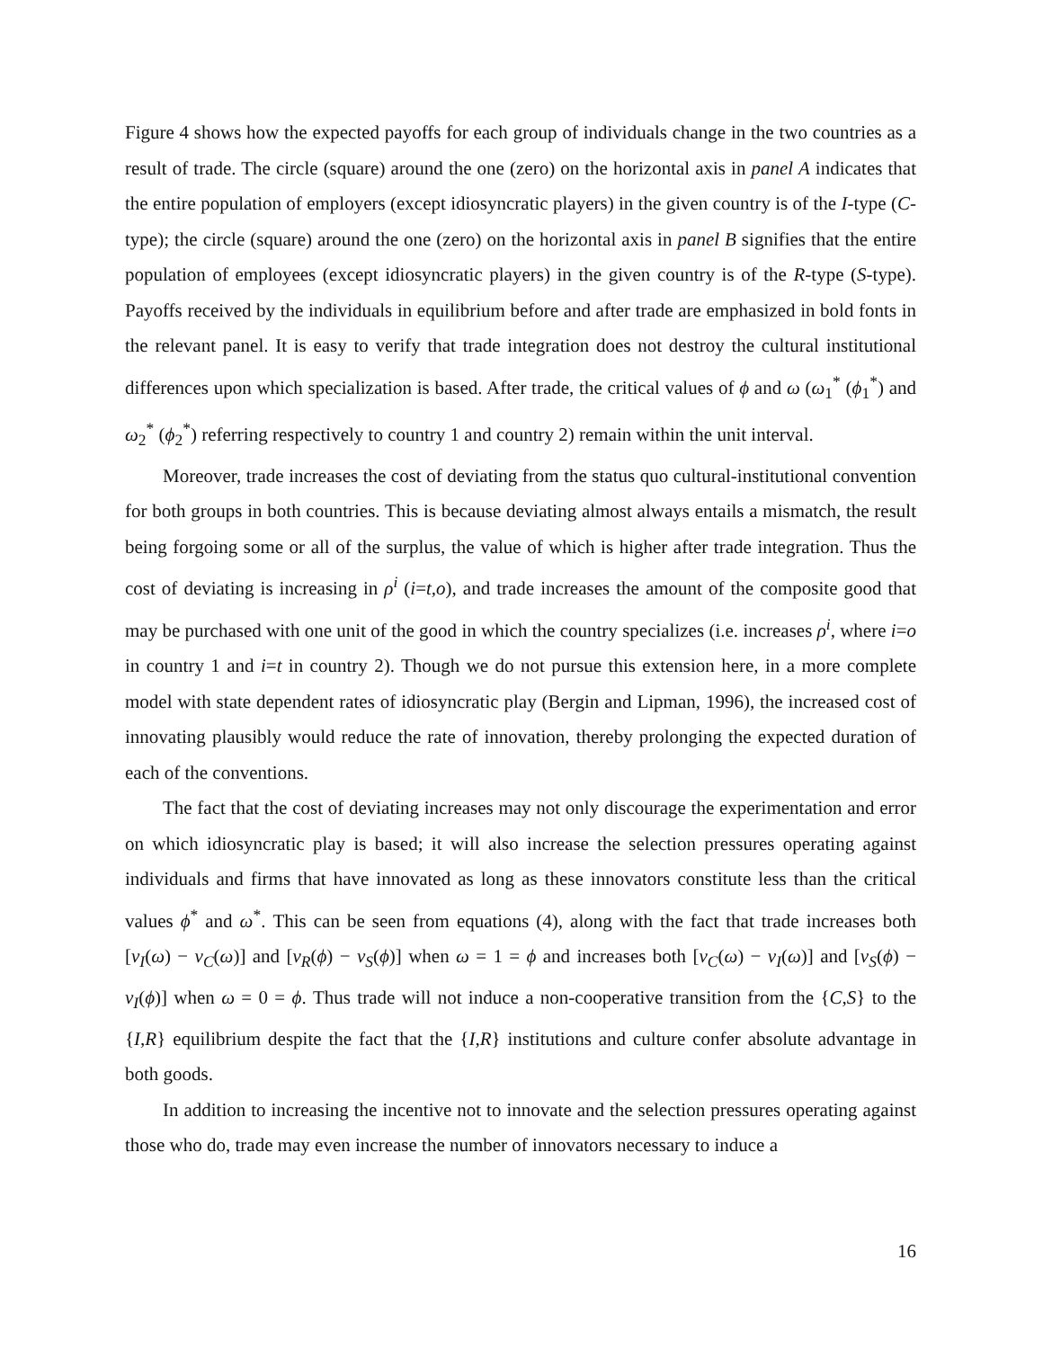Figure 4 shows how the expected payoffs for each group of individuals change in the two countries as a result of trade. The circle (square) around the one (zero) on the horizontal axis in panel A indicates that the entire population of employers (except idiosyncratic players) in the given country is of the I-type (C-type); the circle (square) around the one (zero) on the horizontal axis in panel B signifies that the entire population of employees (except idiosyncratic players) in the given country is of the R-type (S-type). Payoffs received by the individuals in equilibrium before and after trade are emphasized in bold fonts in the relevant panel. It is easy to verify that trade integration does not destroy the cultural institutional differences upon which specialization is based. After trade, the critical values of ϕ and ω (ω<sub>1</sub><sup>*</sup> (ϕ<sub>1</sub><sup>*</sup>) and ω<sub>2</sub><sup>*</sup> (ϕ<sub>2</sub><sup>*</sup>) referring respectively to country 1 and country 2) remain within the unit interval.
Moreover, trade increases the cost of deviating from the status quo cultural-institutional convention for both groups in both countries. This is because deviating almost always entails a mismatch, the result being forgoing some or all of the surplus, the value of which is higher after trade integration. Thus the cost of deviating is increasing in ρ<sup>i</sup> (i=t,o), and trade increases the amount of the composite good that may be purchased with one unit of the good in which the country specializes (i.e. increases ρ<sup>i</sup>, where i=o in country 1 and i=t in country 2). Though we do not pursue this extension here, in a more complete model with state dependent rates of idiosyncratic play (Bergin and Lipman, 1996), the increased cost of innovating plausibly would reduce the rate of innovation, thereby prolonging the expected duration of each of the conventions.
The fact that the cost of deviating increases may not only discourage the experimentation and error on which idiosyncratic play is based; it will also increase the selection pressures operating against individuals and firms that have innovated as long as these innovators constitute less than the critical values ϕ<sup>*</sup> and ω<sup>*</sup>. This can be seen from equations (4), along with the fact that trade increases both [v<sub>I</sub>(ω) − v<sub>C</sub>(ω)] and [v<sub>R</sub>(ϕ) − v<sub>S</sub>(ϕ)] when ω = 1 = ϕ and increases both [v<sub>C</sub>(ω) − v<sub>I</sub>(ω)] and [v<sub>S</sub>(ϕ) − v<sub>I</sub>(ϕ)] when ω = 0 = ϕ. Thus trade will not induce a non-cooperative transition from the {C,S} to the {I,R} equilibrium despite the fact that the {I,R} institutions and culture confer absolute advantage in both goods.
In addition to increasing the incentive not to innovate and the selection pressures operating against those who do, trade may even increase the number of innovators necessary to induce a
16